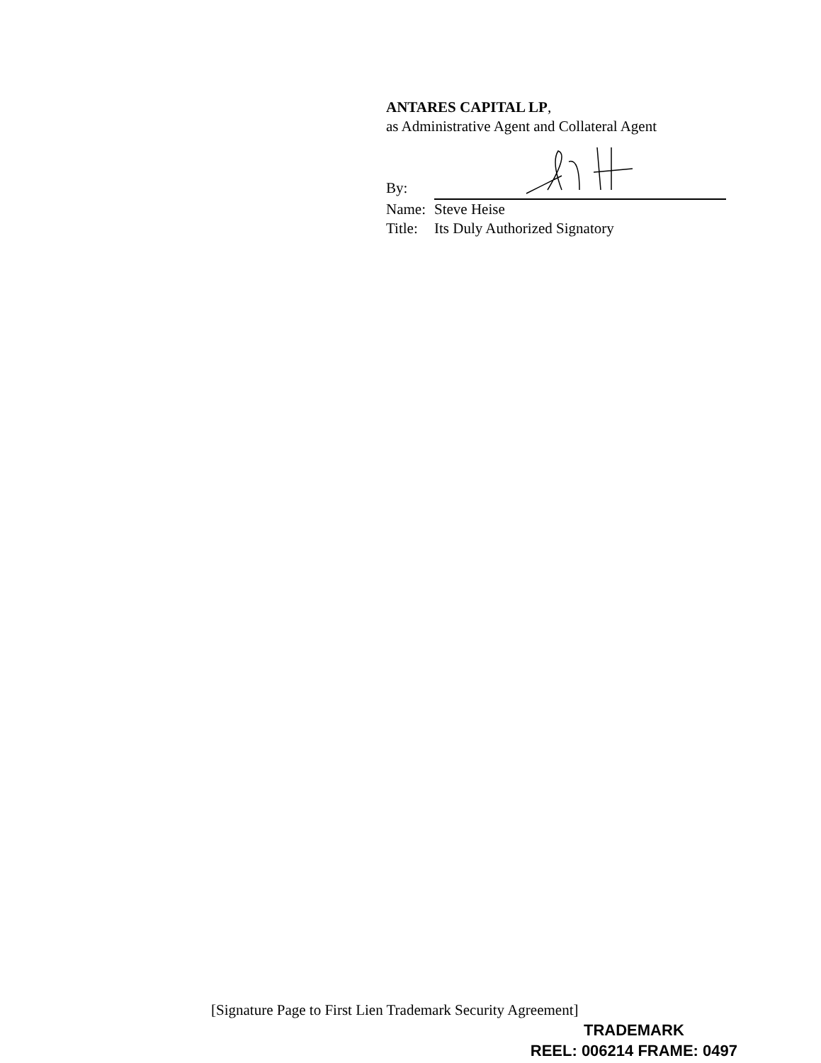ANTARES CAPITAL LP,
as Administrative Agent and Collateral Agent
By:
Name: Steve Heise
Title: Its Duly Authorized Signatory
[Signature Page to First Lien Trademark Security Agreement]
TRADEMARK
REEL: 006214 FRAME: 0497